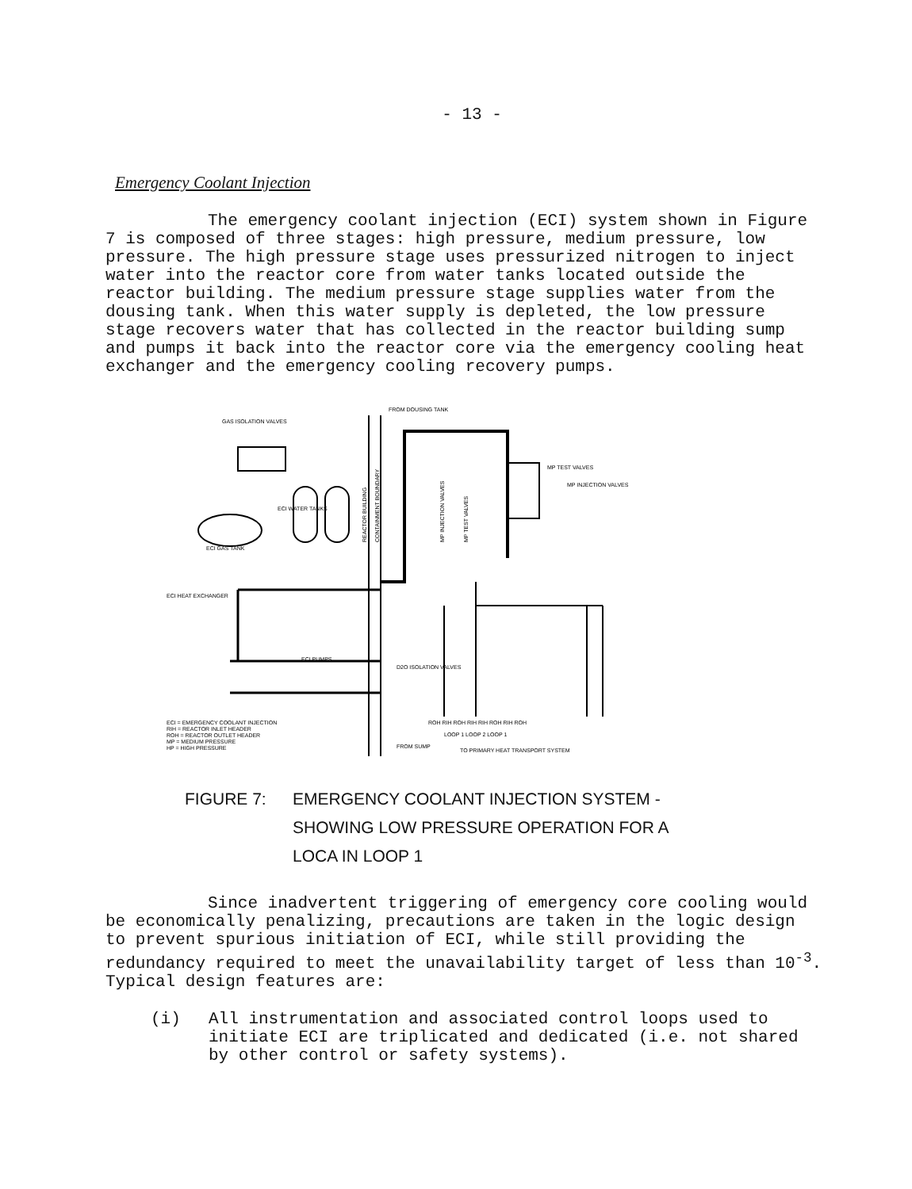- 13 -
Emergency Coolant Injection
The emergency coolant injection (ECI) system shown in Figure 7 is composed of three stages: high pressure, medium pressure, low pressure. The high pressure stage uses pressurized nitrogen to inject water into the reactor core from water tanks located outside the reactor building. The medium pressure stage supplies water from the dousing tank. When this water supply is depleted, the low pressure stage recovers water that has collected in the reactor building sump and pumps it back into the reactor core via the emergency cooling heat exchanger and the emergency cooling recovery pumps.
FROM DOUSING TANK
GAS ISOLATION VALVES
MP TEST VALVES
MP INJECTION VALVES
ECI WATER TANKS
ECI GAS TANK
ECI HEAT EXCHANGER
ECI PUMPS
D2O ISOLATION VALVES
ECI = EMERGENCY COOLANT INJECTION
RIH = REACTOR INLET HEADER
ROH = REACTOR OUTLET HEADER
MP = MEDIUM PRESSURE
HP = HIGH PRESSURE
ROH RIH ROH RIH RIH ROH RIH ROH
LOOP 1 LOOP 2 LOOP 1
FROM SUMP
TO PRIMARY HEAT TRANSPORT SYSTEM
REACTOR BUILDING
CONTAINMENT BOUNDARY
MP INJECTION VALVES
MP TEST VALVES
FIGURE 7: EMERGENCY COOLANT INJECTION SYSTEM -
SHOWING LOW PRESSURE OPERATION FOR A
LOCA IN LOOP 1
Since inadvertent triggering of emergency core cooling would be economically penalizing, precautions are taken in the logic design to prevent spurious initiation of ECI, while still providing the redundancy required to meet the unavailability target of less than 10<sup>-3</sup>. Typical design features are:
(i)
All instrumentation and associated control loops used to initiate ECI are triplicated and dedicated (i.e. not shared by other control or safety systems).